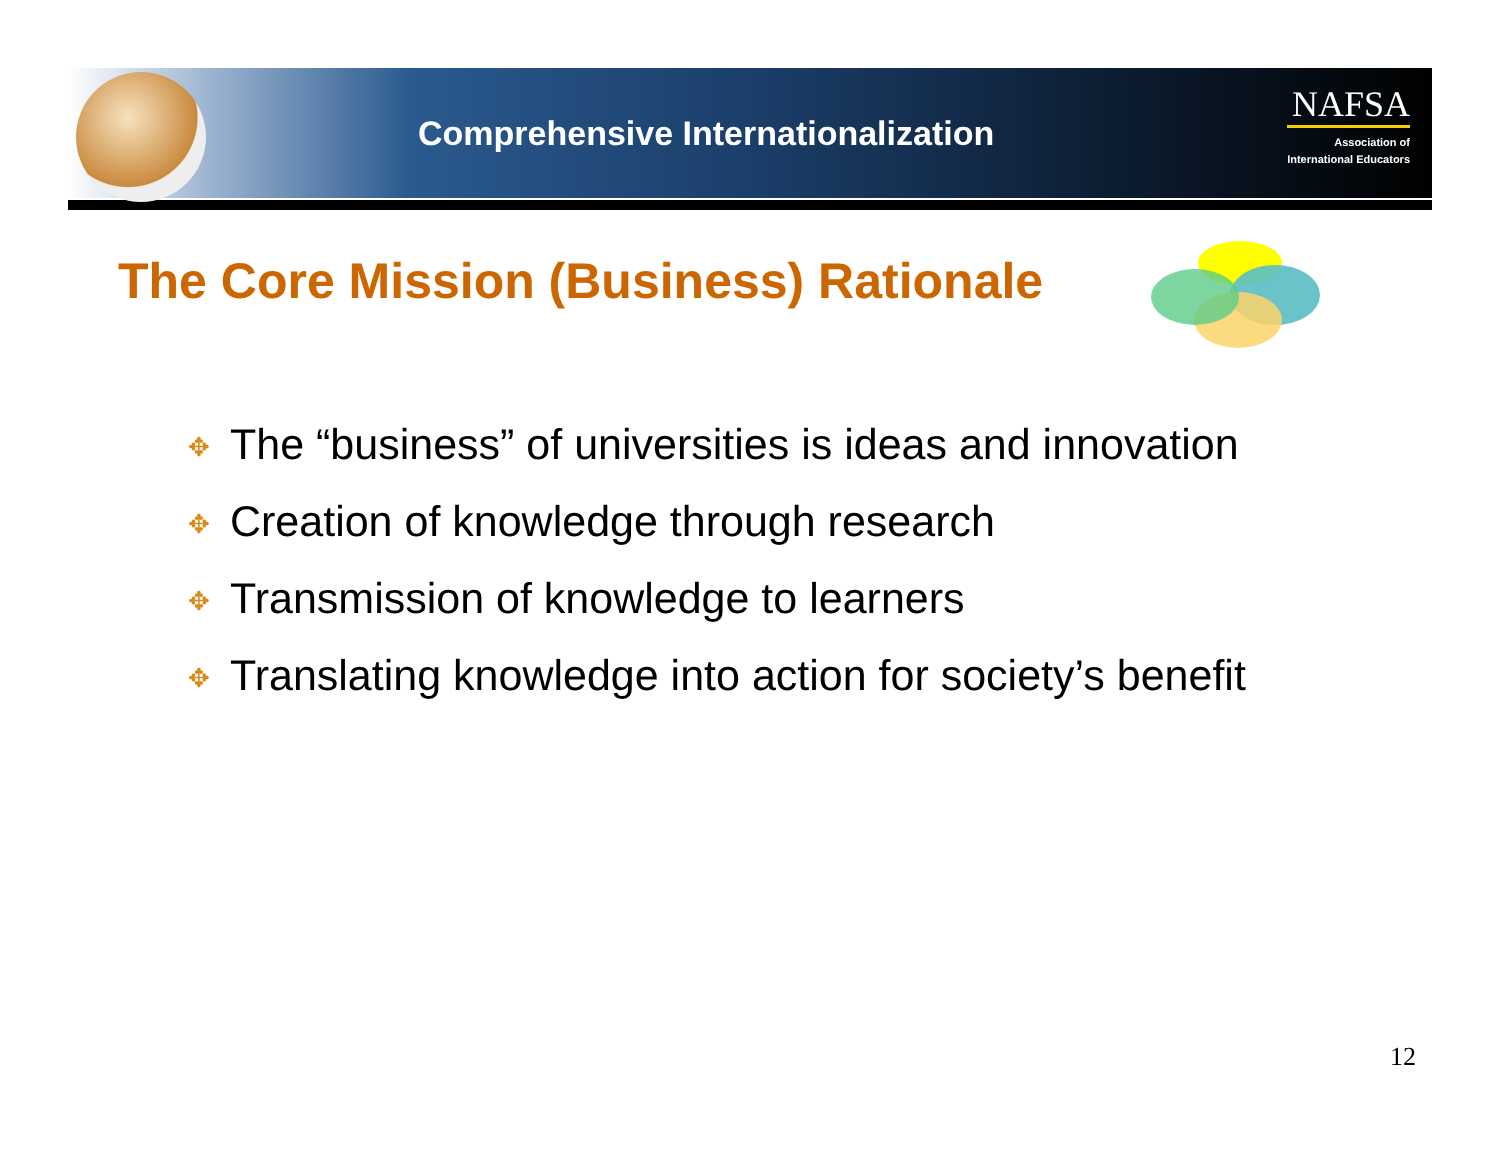Comprehensive Internationalization
NAFSA
Association of
International Educators
The Core Mission (Business) Rationale
✥ The “business” of universities is ideas and innovation
✥ Creation of knowledge through research
✥ Transmission of knowledge to learners
✥ Translating knowledge into action for society’s benefit
12